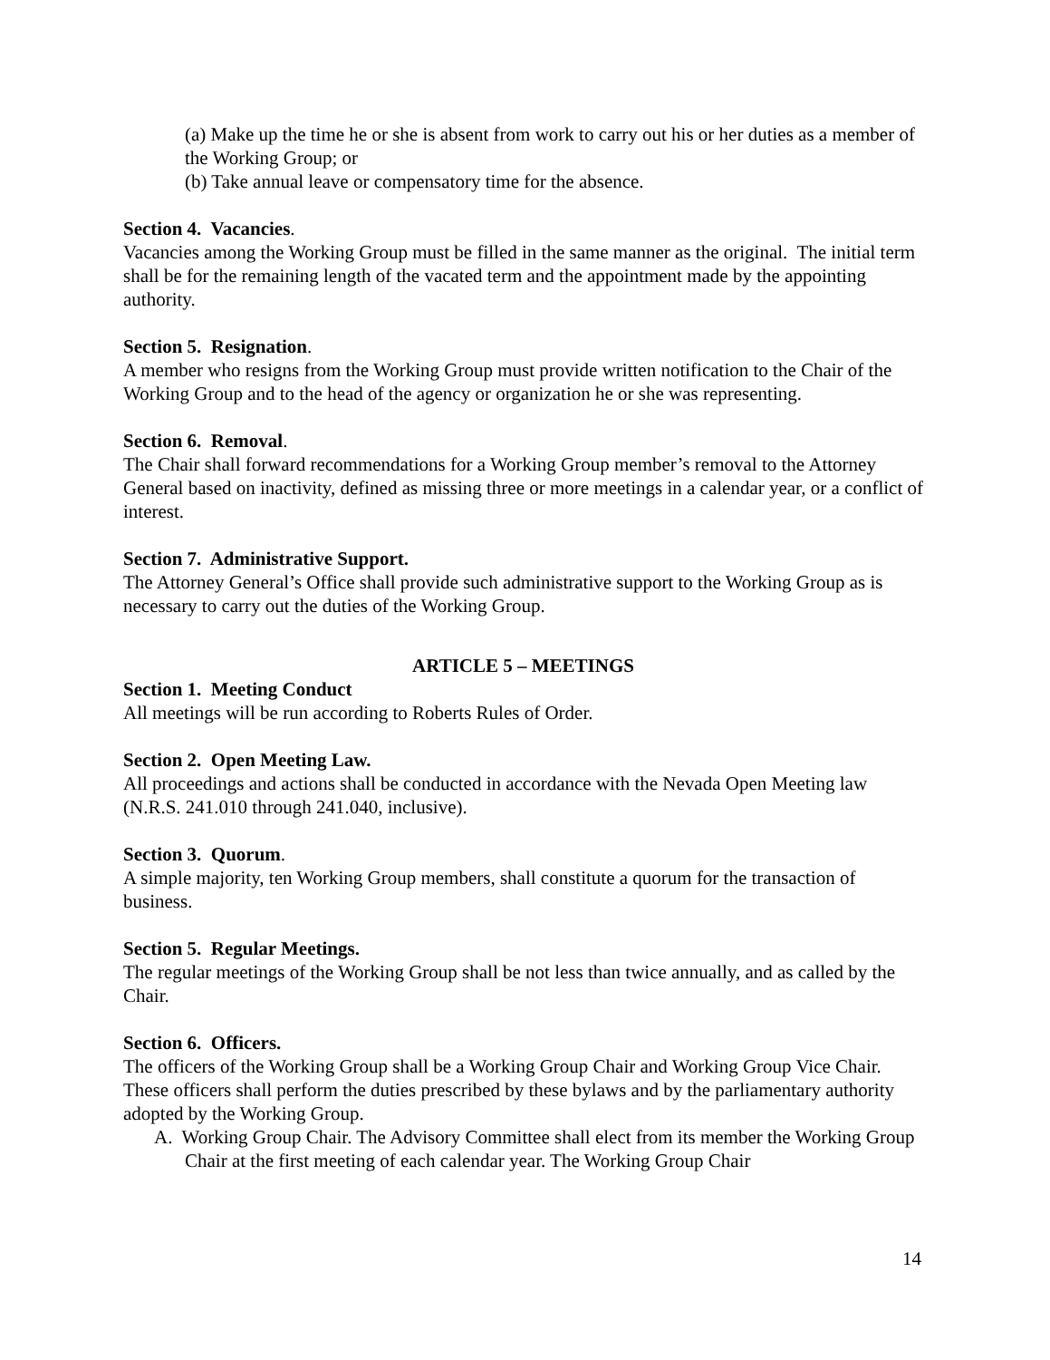(a) Make up the time he or she is absent from work to carry out his or her duties as a member of the Working Group; or
(b) Take annual leave or compensatory time for the absence.
Section 4. Vacancies.
Vacancies among the Working Group must be filled in the same manner as the original. The initial term shall be for the remaining length of the vacated term and the appointment made by the appointing authority.
Section 5. Resignation.
A member who resigns from the Working Group must provide written notification to the Chair of the Working Group and to the head of the agency or organization he or she was representing.
Section 6. Removal.
The Chair shall forward recommendations for a Working Group member’s removal to the Attorney General based on inactivity, defined as missing three or more meetings in a calendar year, or a conflict of interest.
Section 7. Administrative Support.
The Attorney General’s Office shall provide such administrative support to the Working Group as is necessary to carry out the duties of the Working Group.
ARTICLE 5 – MEETINGS
Section 1. Meeting Conduct
All meetings will be run according to Roberts Rules of Order.
Section 2. Open Meeting Law.
All proceedings and actions shall be conducted in accordance with the Nevada Open Meeting law (N.R.S. 241.010 through 241.040, inclusive).
Section 3. Quorum.
A simple majority, ten Working Group members, shall constitute a quorum for the transaction of business.
Section 5. Regular Meetings.
The regular meetings of the Working Group shall be not less than twice annually, and as called by the Chair.
Section 6. Officers.
The officers of the Working Group shall be a Working Group Chair and Working Group Vice Chair. These officers shall perform the duties prescribed by these bylaws and by the parliamentary authority adopted by the Working Group.
A. Working Group Chair. The Advisory Committee shall elect from its member the Working Group Chair at the first meeting of each calendar year. The Working Group Chair
14